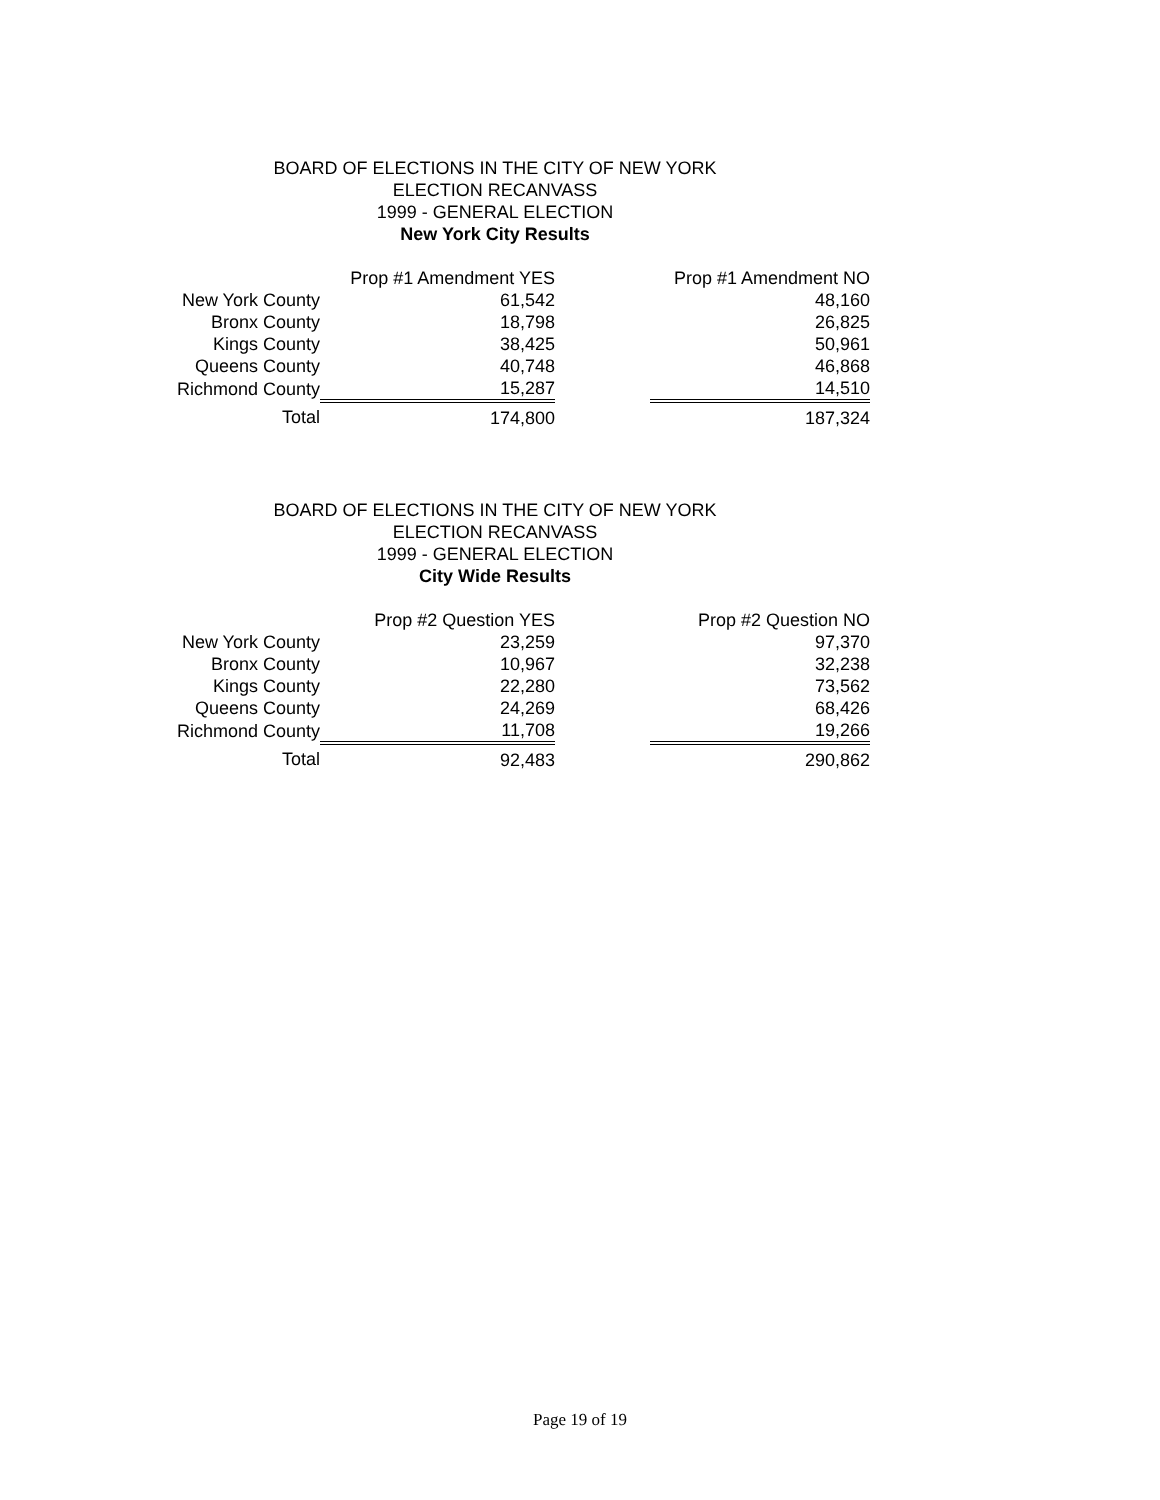BOARD OF ELECTIONS IN THE CITY OF NEW YORK
ELECTION RECANVASS
1999 - GENERAL ELECTION
New York City Results
| | Prop #1 Amendment YES | | Prop #1 Amendment NO |
| --- | --- | --- | --- |
| New York County | 61,542 | | 48,160 |
| Bronx County | 18,798 | | 26,825 |
| Kings County | 38,425 | | 50,961 |
| Queens County | 40,748 | | 46,868 |
| Richmond County | 15,287 | | 14,510 |
| Total | 174,800 | | 187,324 |
BOARD OF ELECTIONS IN THE CITY OF NEW YORK
ELECTION RECANVASS
1999 - GENERAL ELECTION
City Wide Results
| | Prop #2 Question YES | | Prop #2 Question NO |
| --- | --- | --- | --- |
| New York County | 23,259 | | 97,370 |
| Bronx County | 10,967 | | 32,238 |
| Kings County | 22,280 | | 73,562 |
| Queens County | 24,269 | | 68,426 |
| Richmond County | 11,708 | | 19,266 |
| Total | 92,483 | | 290,862 |
Page 19 of 19